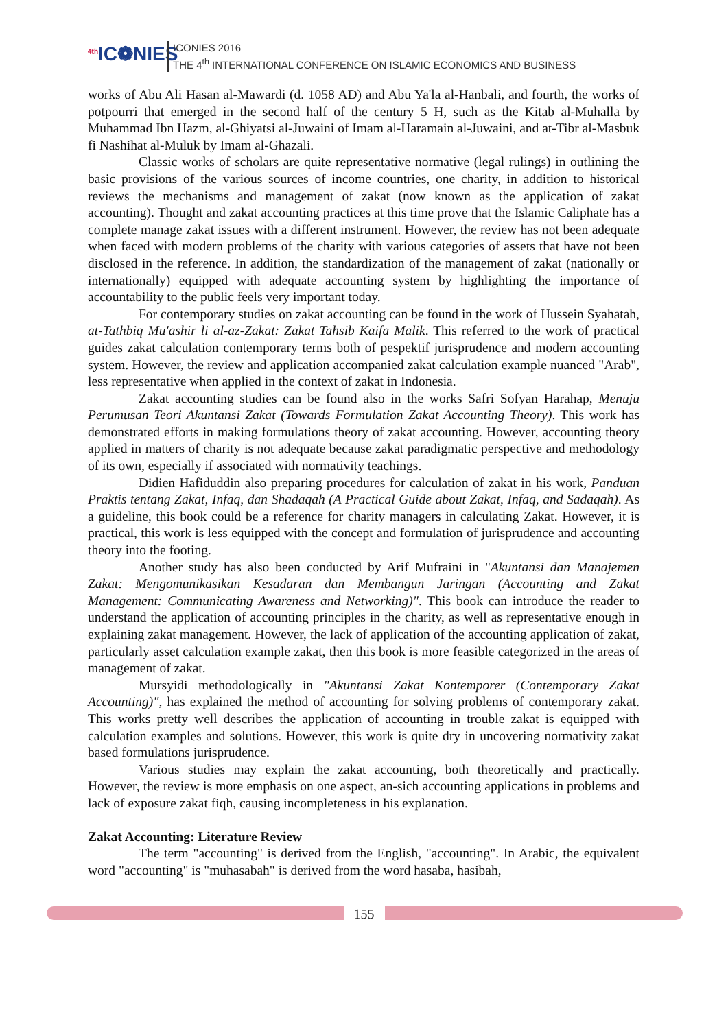<sup>4th</sup>IC❁NIES
ICONIES 2016
THE 4<sup>th</sup> INTERNATIONAL CONFERENCE ON ISLAMIC ECONOMICS AND BUSINESS
works of Abu Ali Hasan al-Mawardi (d. 1058 AD) and Abu Ya'la al-Hanbali, and fourth, the works of potpourri that emerged in the second half of the century 5 H, such as the Kitab al-Muhalla by Muhammad Ibn Hazm, al-Ghiyatsi al-Juwaini of Imam al-Haramain al-Juwaini, and at-Tibr al-Masbuk fi Nashihat al-Muluk by Imam al-Ghazali.
Classic works of scholars are quite representative normative (legal rulings) in outlining the basic provisions of the various sources of income countries, one charity, in addition to historical reviews the mechanisms and management of zakat (now known as the application of zakat accounting). Thought and zakat accounting practices at this time prove that the Islamic Caliphate has a complete manage zakat issues with a different instrument. However, the review has not been adequate when faced with modern problems of the charity with various categories of assets that have not been disclosed in the reference. In addition, the standardization of the management of zakat (nationally or internationally) equipped with adequate accounting system by highlighting the importance of accountability to the public feels very important today.
For contemporary studies on zakat accounting can be found in the work of Hussein Syahatah, at-Tathbiq Mu'ashir li al-az-Zakat: Zakat Tahsib Kaifa Malik. This referred to the work of practical guides zakat calculation contemporary terms both of pespektif jurisprudence and modern accounting system. However, the review and application accompanied zakat calculation example nuanced "Arab", less representative when applied in the context of zakat in Indonesia.
Zakat accounting studies can be found also in the works Safri Sofyan Harahap, Menuju Perumusan Teori Akuntansi Zakat (Towards Formulation Zakat Accounting Theory). This work has demonstrated efforts in making formulations theory of zakat accounting. However, accounting theory applied in matters of charity is not adequate because zakat paradigmatic perspective and methodology of its own, especially if associated with normativity teachings.
Didien Hafiduddin also preparing procedures for calculation of zakat in his work, Panduan Praktis tentang Zakat, Infaq, dan Shadaqah (A Practical Guide about Zakat, Infaq, and Sadaqah). As a guideline, this book could be a reference for charity managers in calculating Zakat. However, it is practical, this work is less equipped with the concept and formulation of jurisprudence and accounting theory into the footing.
Another study has also been conducted by Arif Mufraini in "Akuntansi dan Manajemen Zakat: Mengomunikasikan Kesadaran dan Membangun Jaringan (Accounting and Zakat Management: Communicating Awareness and Networking)". This book can introduce the reader to understand the application of accounting principles in the charity, as well as representative enough in explaining zakat management. However, the lack of application of the accounting application of zakat, particularly asset calculation example zakat, then this book is more feasible categorized in the areas of management of zakat.
Mursyidi methodologically in "Akuntansi Zakat Kontemporer (Contemporary Zakat Accounting)", has explained the method of accounting for solving problems of contemporary zakat. This works pretty well describes the application of accounting in trouble zakat is equipped with calculation examples and solutions. However, this work is quite dry in uncovering normativity zakat based formulations jurisprudence.
Various studies may explain the zakat accounting, both theoretically and practically. However, the review is more emphasis on one aspect, an-sich accounting applications in problems and lack of exposure zakat fiqh, causing incompleteness in his explanation.
Zakat Accounting: Literature Review
The term "accounting" is derived from the English, "accounting". In Arabic, the equivalent word "accounting" is "muhasabah" is derived from the word hasaba, hasibah,
155